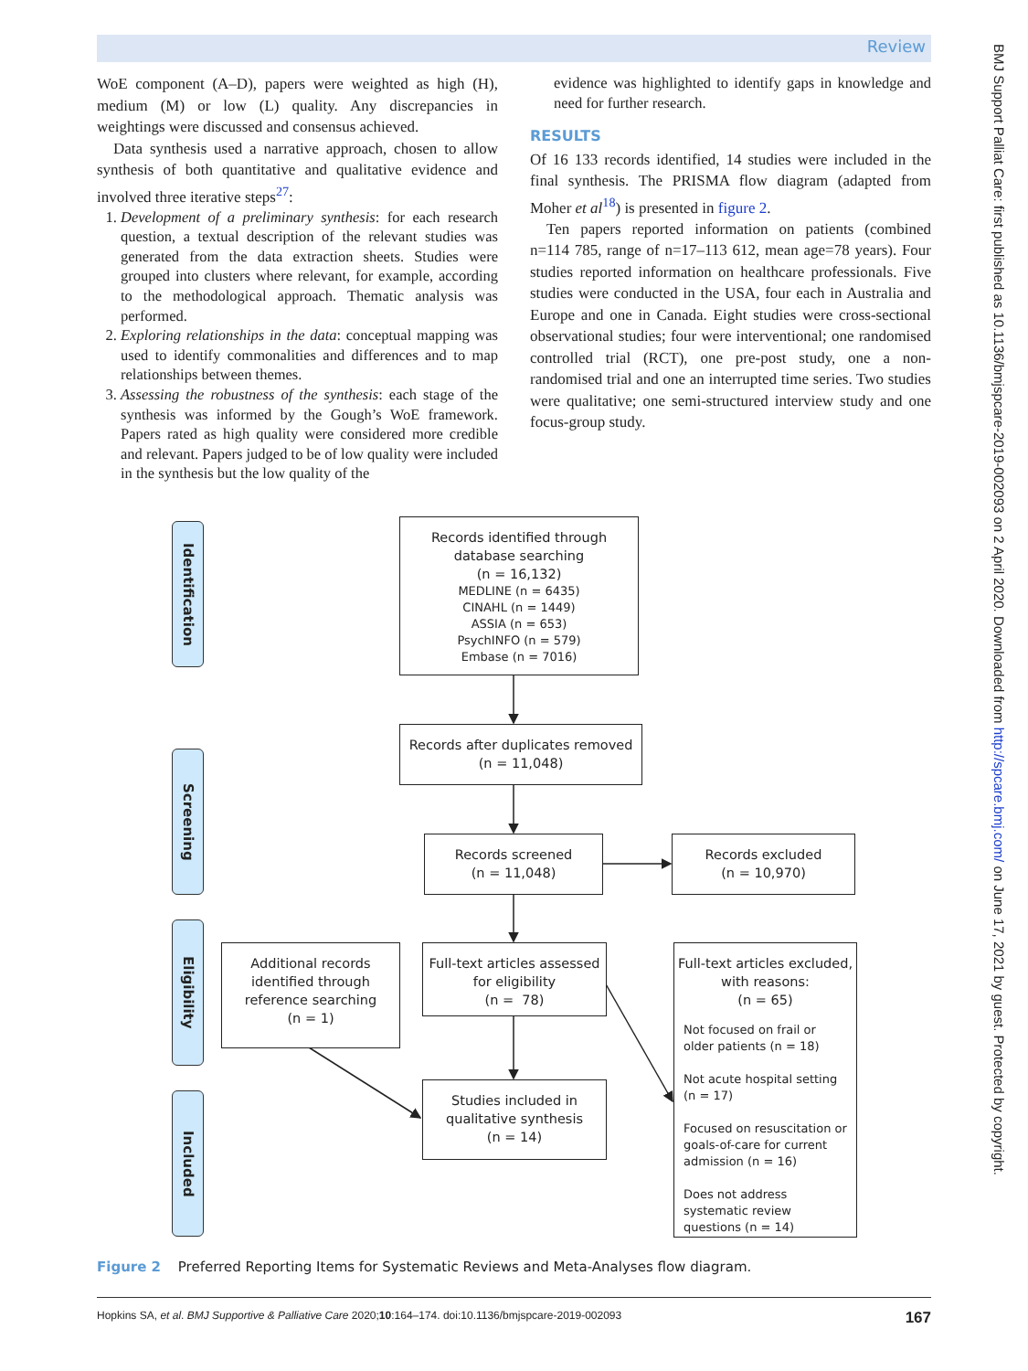Review
WoE component (A–D), papers were weighted as high (H), medium (M) or low (L) quality. Any discrepancies in weightings were discussed and consensus achieved.
Data synthesis used a narrative approach, chosen to allow synthesis of both quantitative and qualitative evidence and involved three iterative steps<sup>27</sup>:
1. Development of a preliminary synthesis: for each research question, a textual description of the relevant studies was generated from the data extraction sheets. Studies were grouped into clusters where relevant, for example, according to the methodological approach. Thematic analysis was performed.
2. Exploring relationships in the data: conceptual mapping was used to identify commonalities and differences and to map relationships between themes.
3. Assessing the robustness of the synthesis: each stage of the synthesis was informed by the Gough’s WoE framework. Papers rated as high quality were considered more credible and relevant. Papers judged to be of low quality were included in the synthesis but the low quality of the
evidence was highlighted to identify gaps in knowledge and need for further research.
RESULTS
Of 16 133 records identified, 14 studies were included in the final synthesis. The PRISMA flow diagram (adapted from Moher et al<sup>18</sup>) is presented in figure 2.
Ten papers reported information on patients (combined n=114 785, range of n=17–113 612, mean age=78 years). Four studies reported information on healthcare professionals. Five studies were conducted in the USA, four each in Australia and Europe and one in Canada. Eight studies were cross-sectional observational studies; four were interventional; one randomised controlled trial (RCT), one pre-post study, one a non-randomised trial and one an interrupted time series. Two studies were qualitative; one semi-structured interview study and one focus-group study.
Identification
Records identified through
database searching
(n = 16,132)
MEDLINE (n = 6435)
CINAHL (n = 1449)
ASSIA (n = 653)
PsychINFO (n = 579)
Embase (n = 7016)
Screening
Records after duplicates removed
(n = 11,048)
Records screened
(n = 11,048)
Records excluded
(n = 10,970)
Eligibility
Additional records
identified through
reference searching
(n = 1)
Full-text articles assessed
for eligibility
(n = 78)
Full-text articles excluded,
with reasons:
(n = 65)
Not focused on frail or older patients (n = 18)
Not acute hospital setting
(n = 17)
Focused on resuscitation or goals-of-care for current admission (n = 16)
Does not address systematic review questions (n = 14)
Included
Studies included in
qualitative synthesis
(n = 14)
Figure 2 Preferred Reporting Items for Systematic Reviews and Meta-Analyses flow diagram.
Hopkins SA, et al. BMJ Supportive & Palliative Care 2020;10:164–174. doi:10.1136/bmjspcare-2019-002093 167
BMJ Support Palliat Care: first published as 10.1136/bmjspcare-2019-002093 on 2 April 2020. Downloaded from http://spcare.bmj.com/ on June 17, 2021 by guest. Protected by copyright.